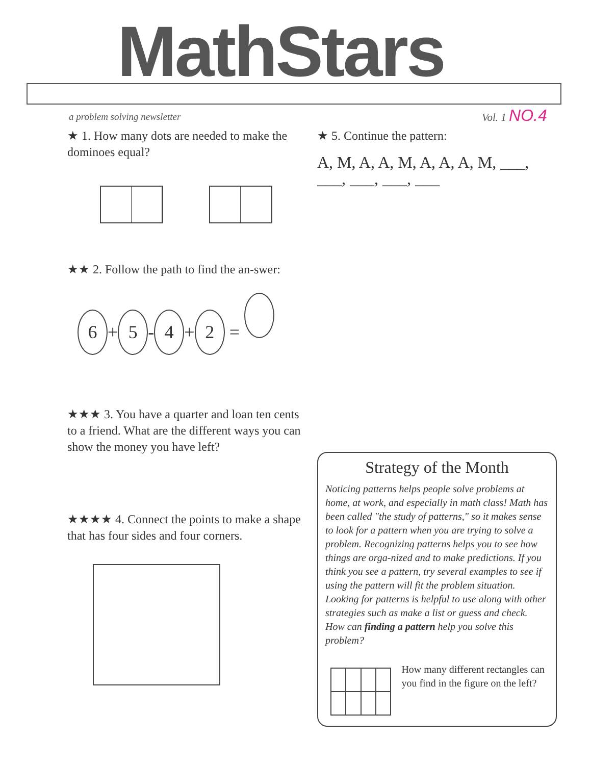MathStars
a problem solving newsletter Vol. 1 NO.4
★ 1. How many dots are needed to make the dominoes equal?
★★ 2. Follow the path to find the an-swer:
6 + 5 - 4 + 2 =
★★★ 3. You have a quarter and loan ten cents to a friend. What are the different ways you can show the money you have left?
★★★★ 4. Connect the points to make a shape that has four sides and four corners.
★ 5. Continue the pattern:
A, M, A, A, M, A, A, A, M, ___, ___, ___, ___, ___
Strategy of the Month
Noticing patterns helps people solve problems at home, at work, and especially in math class! Math has been called "the study of patterns," so it makes sense to look for a pattern when you are trying to solve a problem. Recognizing patterns helps you to see how things are orga-nized and to make predictions. If you think you see a pattern, try several examples to see if using the pattern will fit the problem situation. Looking for patterns is helpful to use along with other strategies such as make a list or guess and check. How can finding a pattern help you solve this problem?
How many different rectangles can you find in the figure on the left?